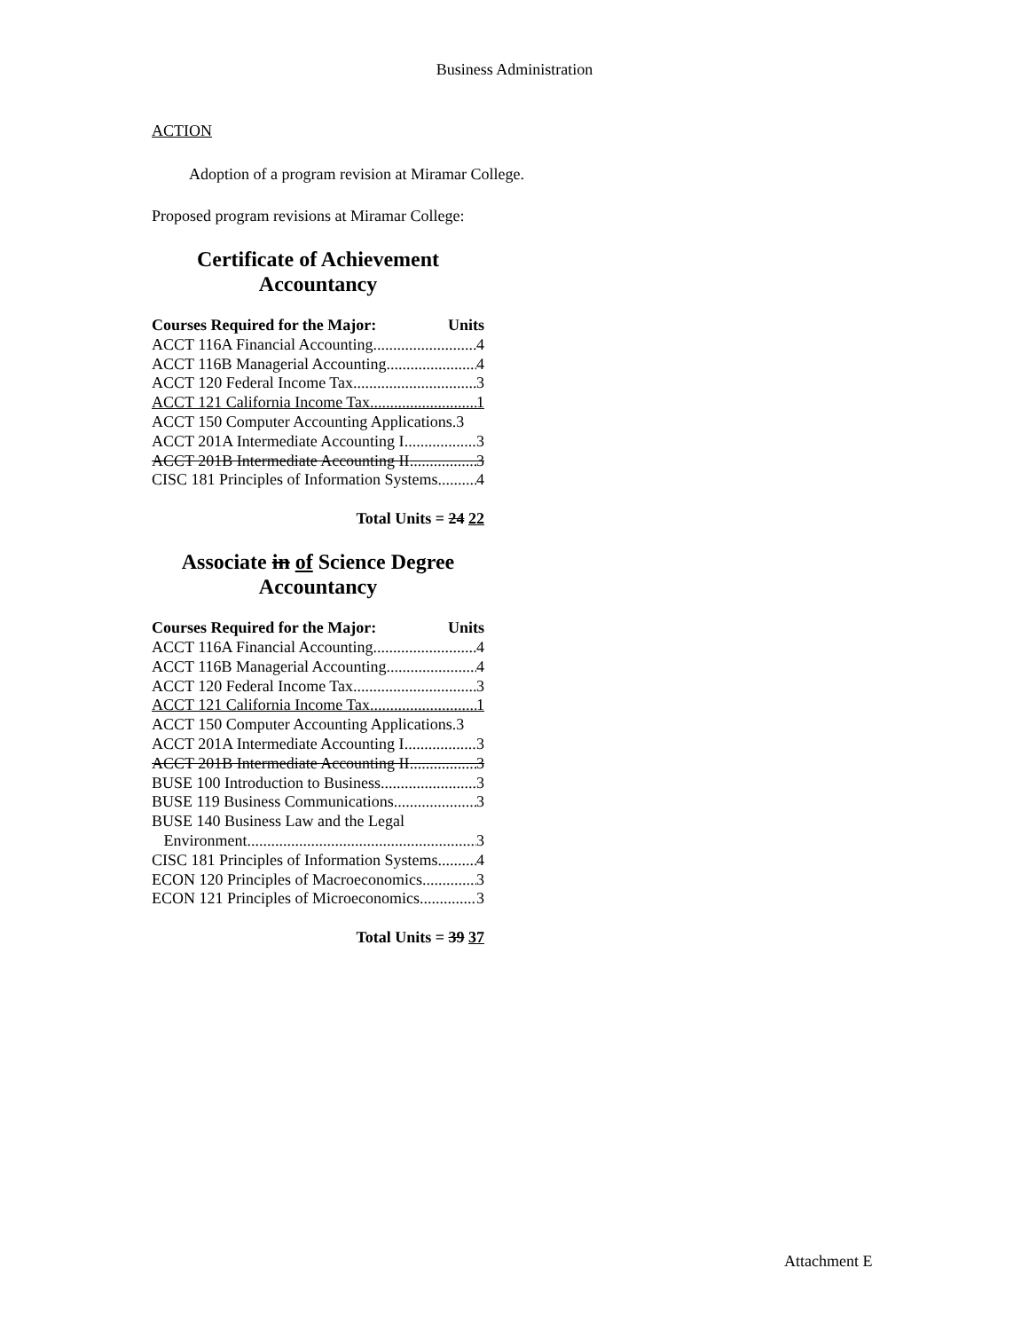Business Administration
ACTION
Adoption of a program revision at Miramar College.
Proposed program revisions at Miramar College:
Certificate of Achievement
Accountancy
Courses Required for the Major: Units
ACCT 116A Financial Accounting 4
ACCT 116B Managerial Accounting 4
ACCT 120 Federal Income Tax 3
ACCT 121 California Income Tax 1
ACCT 150 Computer Accounting Applications.3
ACCT 201A Intermediate Accounting I 3
ACCT 201B Intermediate Accounting II 3
CISC 181 Principles of Information Systems 4
Total Units = 24 22
Associate in of Science Degree
Accountancy
Courses Required for the Major: Units
ACCT 116A Financial Accounting 4
ACCT 116B Managerial Accounting 4
ACCT 120 Federal Income Tax 3
ACCT 121 California Income Tax 1
ACCT 150 Computer Accounting Applications.3
ACCT 201A Intermediate Accounting I 3
ACCT 201B Intermediate Accounting II 3
BUSE 100 Introduction to Business 3
BUSE 119 Business Communications 3
BUSE 140 Business Law and the Legal
Environment 3
CISC 181 Principles of Information Systems 4
ECON 120 Principles of Macroeconomics 3
ECON 121 Principles of Microeconomics 3
Total Units = 39 37
Attachment E